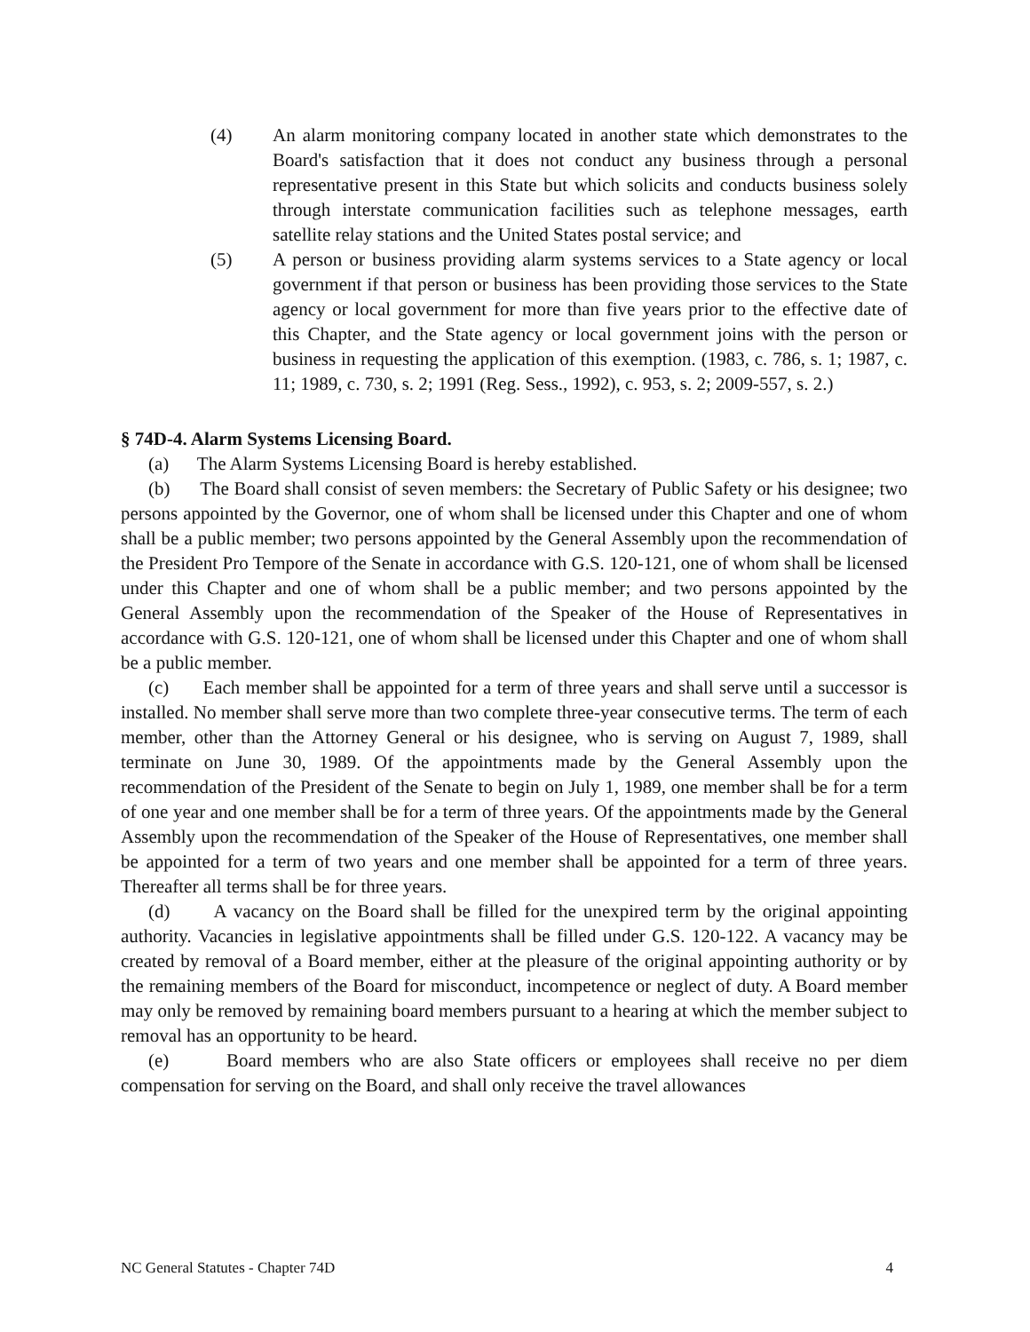(4) An alarm monitoring company located in another state which demonstrates to the Board's satisfaction that it does not conduct any business through a personal representative present in this State but which solicits and conducts business solely through interstate communication facilities such as telephone messages, earth satellite relay stations and the United States postal service; and
(5) A person or business providing alarm systems services to a State agency or local government if that person or business has been providing those services to the State agency or local government for more than five years prior to the effective date of this Chapter, and the State agency or local government joins with the person or business in requesting the application of this exemption. (1983, c. 786, s. 1; 1987, c. 11; 1989, c. 730, s. 2; 1991 (Reg. Sess., 1992), c. 953, s. 2; 2009-557, s. 2.)
§ 74D-4. Alarm Systems Licensing Board.
(a) The Alarm Systems Licensing Board is hereby established.
(b) The Board shall consist of seven members: the Secretary of Public Safety or his designee; two persons appointed by the Governor, one of whom shall be licensed under this Chapter and one of whom shall be a public member; two persons appointed by the General Assembly upon the recommendation of the President Pro Tempore of the Senate in accordance with G.S. 120-121, one of whom shall be licensed under this Chapter and one of whom shall be a public member; and two persons appointed by the General Assembly upon the recommendation of the Speaker of the House of Representatives in accordance with G.S. 120-121, one of whom shall be licensed under this Chapter and one of whom shall be a public member.
(c) Each member shall be appointed for a term of three years and shall serve until a successor is installed. No member shall serve more than two complete three-year consecutive terms. The term of each member, other than the Attorney General or his designee, who is serving on August 7, 1989, shall terminate on June 30, 1989. Of the appointments made by the General Assembly upon the recommendation of the President of the Senate to begin on July 1, 1989, one member shall be for a term of one year and one member shall be for a term of three years. Of the appointments made by the General Assembly upon the recommendation of the Speaker of the House of Representatives, one member shall be appointed for a term of two years and one member shall be appointed for a term of three years. Thereafter all terms shall be for three years.
(d) A vacancy on the Board shall be filled for the unexpired term by the original appointing authority. Vacancies in legislative appointments shall be filled under G.S. 120-122. A vacancy may be created by removal of a Board member, either at the pleasure of the original appointing authority or by the remaining members of the Board for misconduct, incompetence or neglect of duty. A Board member may only be removed by remaining board members pursuant to a hearing at which the member subject to removal has an opportunity to be heard.
(e) Board members who are also State officers or employees shall receive no per diem compensation for serving on the Board, and shall only receive the travel allowances
NC General Statutes - Chapter 74D 4